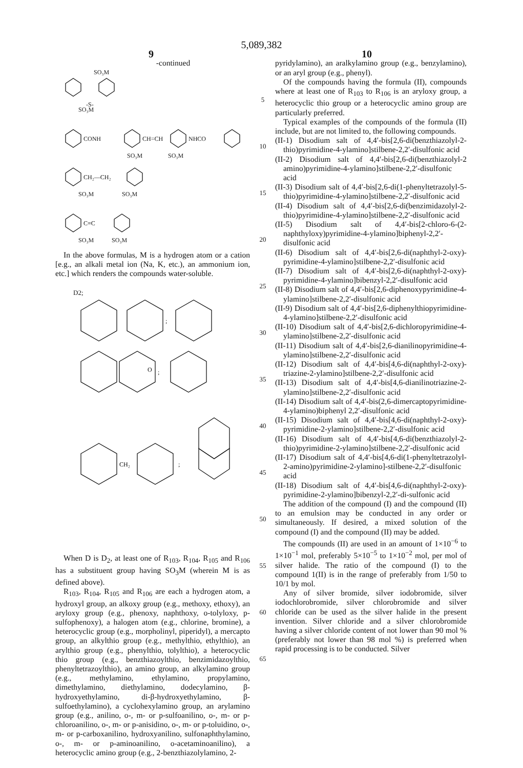5,089,382
9 10
-continued
SO₃M
-S-
SO₃M
CONH
CH=CH
NHCO
SO₃M
SO₃M
CH₂—CH₂
SO₃M
SO₃M
C≡C
SO₃M
SO₃M
In the above formulas, M is a hydrogen atom or a cation [e.g., an alkali metal ion (Na, K, etc.), an ammonium ion, etc.] which renders the compounds water-soluble.
D2;
;
;
O
CH₂
;
When D is D<sub>2</sub>, at least one of R<sub>103</sub>, R<sub>104</sub>, R<sub>105</sub> and R<sub>106</sub> has a substituent group having SO<sub>3</sub>M (wherein M is as defined above).
R<sub>103</sub>, R<sub>104</sub>, R<sub>105</sub> and R<sub>106</sub> are each a hydrogen atom, a hydroxyl group, an alkoxy group (e.g., methoxy, ethoxy), an aryloxy group (e.g., phenoxy, naphthoxy, o-tolyloxy, p-sulfophenoxy), a halogen atom (e.g., chlorine, bromine), a heterocyclic group (e.g., morpholinyl, piperidyl), a mercapto group, an alkylthio group (e.g., methylthio, ethylthio), an arylthio group (e.g., phenylthio, tolylthio), a heterocyclic thio group (e.g., benzthiazoylthio, benzimidazoylthio, phenyltetrazoylthio), an amino group, an alkylamino group (e.g., methylamino, ethylamino, propylamino, dimethylamino, diethylamino, dodecylamino, β-hydroxyethylamino, di-β-hydroxyethylamino, β-sulfoethylamino), a cyclohexylamino group, an arylamino group (e.g., anilino, o-, m- or p-sulfoanilino, o-, m- or p-chloroanilino, o-, m- or p-anisidino, o-, m- or p-toluidino, o-, m- or p-carboxanilino, hydroxyanilino, sulfonaphthylamino, o-, m- or p-aminoanilino, o-acetaminoanilino), a heterocyclic amino group (e.g., 2-benzthiazolylamino, 2-
5
10
15
20
25
30
35
40
45
50
55
60
65
pyridylamino), an aralkylamino group (e.g., benzylamino), or an aryl group (e.g., phenyl).
Of the compounds having the formula (II), compounds where at least one of R<sub>103</sub> to R<sub>106</sub> is an aryloxy group, a heterocyclic thio group or a heterocyclic amino group are particularly preferred.
Typical examples of the compounds of the formula (II) include, but are not limited to, the following compounds.
(II-1) Disodium salt of 4,4′-bis[2,6-di(benzthiazolyl-2-thio)pyrimidine-4-ylamino]stilbene-2,2′-disulfonic acid
(II-2) Disodium salt of 4,4′-bis[2,6-di(benzthiazolyl-2 amino)pyrimidine-4-ylamino]stilbene-2,2′-disulfonic acid
(II-3) Disodium salt of 4,4′-bis[2,6-di(1-phenyltetrazolyl-5-thio)pyrimidine-4-ylamino]stilbene-2,2′-disulfonic acid
(II-4) Disodium salt of 4,4′-bis[2,6-di(benzimidazolyl-2-thio)pyrimidine-4-ylamino]stilbene-2,2′-disulfonic acid
(II-5) Disodium salt of 4,4′-bis[2-chloro-6-(2-naphthyloxy)pyrimidine-4-ylamino]biphenyl-2,2′-disulfonic acid
(II-6) Disodium salt of 4,4′-bis[2,6-di(naphthyl-2-oxy)-pyrimidine-4-ylamino]stilbene-2,2′-disulfonic acid
(II-7) Disodium salt of 4,4′-bis[2,6-di(naphthyl-2-oxy)-pyrimidine-4-ylamino]bibenzyl-2,2′-disulfonic acid
(II-8) Disodium salt of 4,4′-bis[2,6-diphenoxypyrimidine-4-ylamino]stilbene-2,2′-disulfonic acid
(II-9) Disodium salt of 4,4′-bis[2,6-diphenylthiopyrimidine-4-ylamino]stilbene-2,2′-disulfonic acid
(II-10) Disodium salt of 4,4′-bis[2,6-dichloropyrimidine-4-ylamino]stilbene-2,2′-disulfonic acid
(II-11) Disodium salt of 4,4′-bis[2,6-dianilinopyrimidine-4-ylamino]stilbene-2,2′-disulfonic acid
(II-12) Disodium salt of 4,4′-bis[4,6-di(naphthyl-2-oxy)-triazine-2-ylamino]stilbene-2,2′-disulfonic acid
(II-13) Disodium salt of 4,4′-bis[4,6-dianilinotriazine-2-ylamino]stilbene-2,2′-disulfonic acid
(II-14) Disodium salt of 4,4′-bis(2,6-dimercaptopyrimidine-4-ylamino)biphenyl 2,2′-disulfonic acid
(II-15) Disodium salt of 4,4′-bis[4,6-di(naphthyl-2-oxy)-pyrimidine-2-ylamino]stilbene-2,2′-disulfonic acid
(II-16) Disodium salt of 4,4′-bis[4,6-di(benzthiazolyl-2-thio)pyrimidine-2-ylamino]stilbene-2,2′-disulfonic acid
(II-17) Disodium salt of 4,4′-bis[4,6-di(1-phenyltetrazolyl-2-amino)pyrimidine-2-ylamino]-stilbene-2,2′-disulfonic acid
(II-18) Disodium salt of 4,4′-bis[4,6-di(naphthyl-2-oxy)-pyrimidine-2-ylamino]bibenzyl-2,2′-di-sulfonic acid
The addition of the compound (I) and the compound (II) to an emulsion may be conducted in any order or simultaneously. If desired, a mixed solution of the compound (I) and the compound (II) may be added.
The compounds (II) are used in an amount of 1×10<sup>−6</sup> to 1×10<sup>−1</sup> mol, preferably 5×10<sup>−5</sup> to 1×10<sup>−2</sup> mol, per mol of silver halide. The ratio of the compound (I) to the compound 1(II) is in the range of preferably from 1/50 to 10/1 by mol.
Any of silver bromide, silver iodobromide, silver iodochlorobromide, silver chlorobromide and silver chloride can be used as the silver halide in the present invention. Silver chloride and a silver chlorobromide having a silver chloride content of not lower than 90 mol % (preferably not lower than 98 mol %) is preferred when rapid processing is to be conducted. Silver